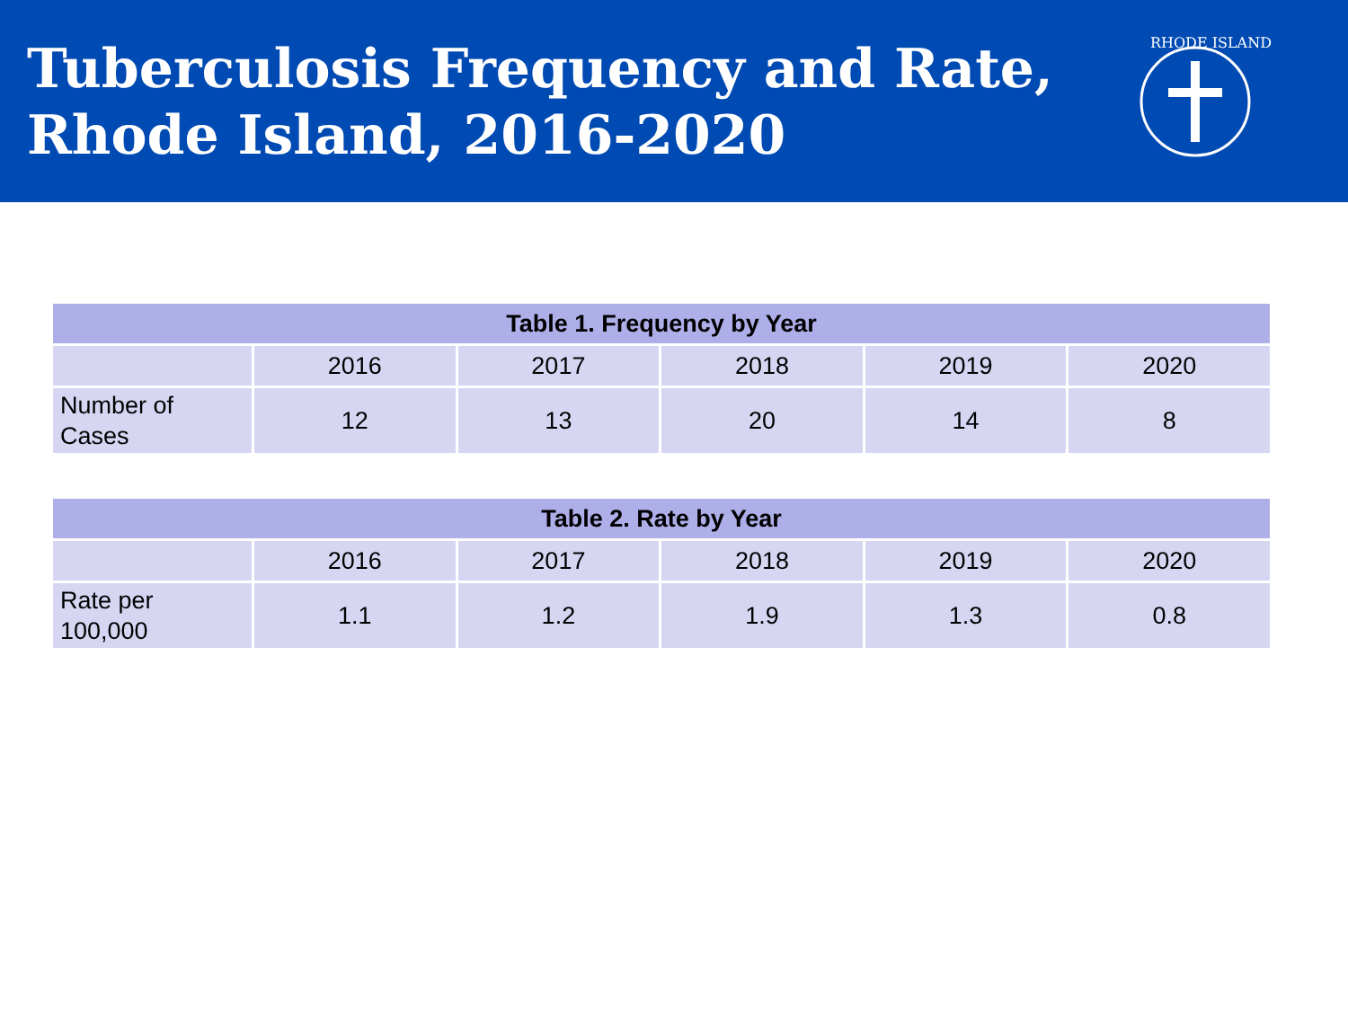Tuberculosis Frequency and Rate,
Rhode Island, 2016-2020
RHODE ISLAND
| Table 1. Frequency by Year | | | | | |
| --- | --- | --- | --- | --- | --- |
| | 2016 | 2017 | 2018 | 2019 | 2020 |
| Number of Cases | 12 | 13 | 20 | 14 | 8 |
| Table 2. Rate by Year | | | | | |
| --- | --- | --- | --- | --- | --- |
| | 2016 | 2017 | 2018 | 2019 | 2020 |
| Rate per 100,000 | 1.1 | 1.2 | 1.9 | 1.3 | 0.8 |